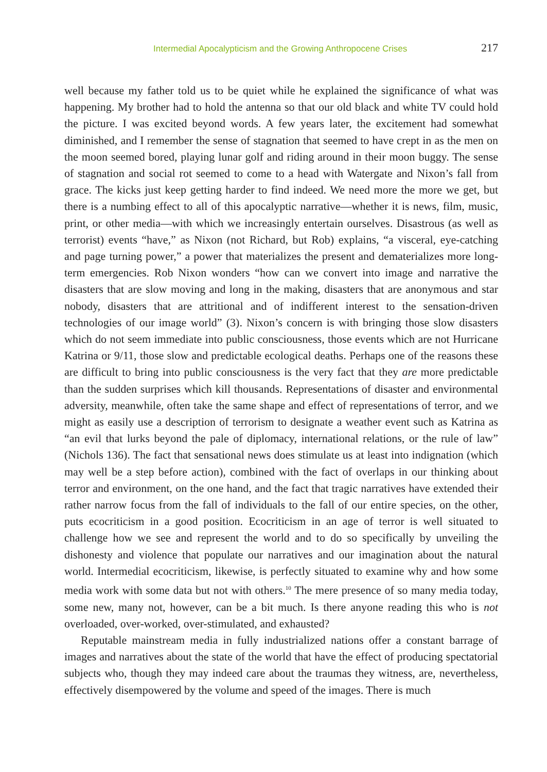Intermedial Apocalypticism and the Growing Anthropocene Crises 217
well because my father told us to be quiet while he explained the significance of what was happening. My brother had to hold the antenna so that our old black and white TV could hold the picture. I was excited beyond words. A few years later, the excitement had somewhat diminished, and I remember the sense of stagnation that seemed to have crept in as the men on the moon seemed bored, playing lunar golf and riding around in their moon buggy. The sense of stagnation and social rot seemed to come to a head with Watergate and Nixon’s fall from grace. The kicks just keep getting harder to find indeed. We need more the more we get, but there is a numbing effect to all of this apocalyptic narrative—whether it is news, film, music, print, or other media—with which we increasingly entertain ourselves. Disastrous (as well as terrorist) events “have,” as Nixon (not Richard, but Rob) explains, “a visceral, eye-catching and page turning power,” a power that materializes the present and dematerializes more long-term emergencies. Rob Nixon wonders “how can we convert into image and narrative the disasters that are slow moving and long in the making, disasters that are anonymous and star nobody, disasters that are attritional and of indifferent interest to the sensation-driven technologies of our image world” (3). Nixon’s concern is with bringing those slow disasters which do not seem immediate into public consciousness, those events which are not Hurricane Katrina or 9/11, those slow and predictable ecological deaths. Perhaps one of the reasons these are difficult to bring into public consciousness is the very fact that they are more predictable than the sudden surprises which kill thousands. Representations of disaster and environmental adversity, meanwhile, often take the same shape and effect of representations of terror, and we might as easily use a description of terrorism to designate a weather event such as Katrina as “an evil that lurks beyond the pale of diplomacy, international relations, or the rule of law” (Nichols 136). The fact that sensational news does stimulate us at least into indignation (which may well be a step before action), combined with the fact of overlaps in our thinking about terror and environment, on the one hand, and the fact that tragic narratives have extended their rather narrow focus from the fall of individuals to the fall of our entire species, on the other, puts ecocriticism in a good position. Ecocriticism in an age of terror is well situated to challenge how we see and represent the world and to do so specifically by unveiling the dishonesty and violence that populate our narratives and our imagination about the natural world. Intermedial ecocriticism, likewise, is perfectly situated to examine why and how some media work with some data but not with others.<sup>10</sup> The mere presence of so many media today, some new, many not, however, can be a bit much. Is there anyone reading this who is not overloaded, over-worked, over-stimulated, and exhausted?
Reputable mainstream media in fully industrialized nations offer a constant barrage of images and narratives about the state of the world that have the effect of producing spectatorial subjects who, though they may indeed care about the traumas they witness, are, nevertheless, effectively disempowered by the volume and speed of the images. There is much